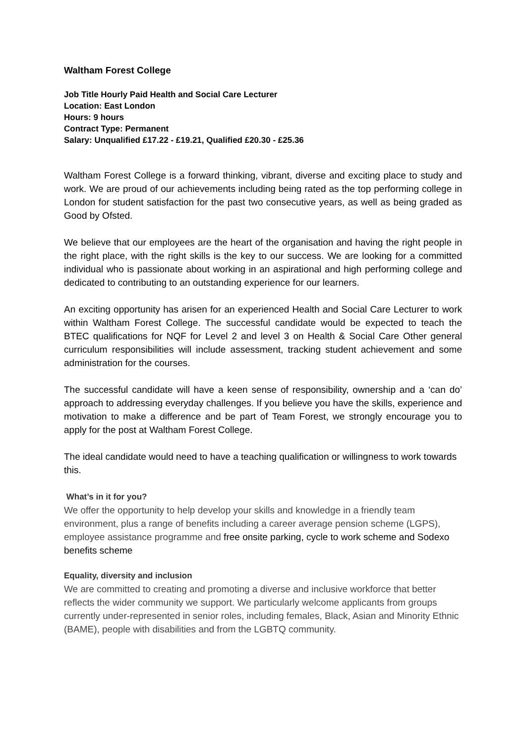Waltham Forest College
Job Title Hourly Paid Health and Social Care Lecturer
Location: East London
Hours: 9 hours
Contract Type: Permanent
Salary: Unqualified £17.22 - £19.21, Qualified £20.30 - £25.36
Waltham Forest College is a forward thinking, vibrant, diverse and exciting place to study and work. We are proud of our achievements including being rated as the top performing college in London for student satisfaction for the past two consecutive years, as well as being graded as Good by Ofsted.
We believe that our employees are the heart of the organisation and having the right people in the right place, with the right skills is the key to our success. We are looking for a committed individual who is passionate about working in an aspirational and high performing college and dedicated to contributing to an outstanding experience for our learners.
An exciting opportunity has arisen for an experienced Health and Social Care Lecturer to work within Waltham Forest College. The successful candidate would be expected to teach the BTEC qualifications for NQF for Level 2 and level 3 on Health & Social Care Other general curriculum responsibilities will include assessment, tracking student achievement and some administration for the courses.
The successful candidate will have a keen sense of responsibility, ownership and a ‘can do’ approach to addressing everyday challenges. If you believe you have the skills, experience and motivation to make a difference and be part of Team Forest, we strongly encourage you to apply for the post at Waltham Forest College.
The ideal candidate would need to have a teaching qualification or willingness to work towards this.
What’s in it for you?
We offer the opportunity to help develop your skills and knowledge in a friendly team environment, plus a range of benefits including a career average pension scheme (LGPS), employee assistance programme and free onsite parking, cycle to work scheme and Sodexo benefits scheme
Equality, diversity and inclusion
We are committed to creating and promoting a diverse and inclusive workforce that better reflects the wider community we support. We particularly welcome applicants from groups currently under-represented in senior roles, including females, Black, Asian and Minority Ethnic (BAME), people with disabilities and from the LGBTQ community.